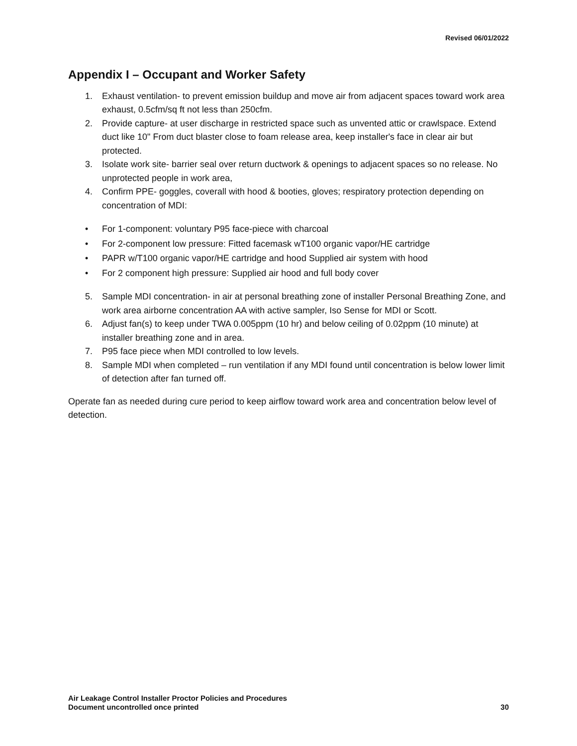Revised 06/01/2022
Appendix I – Occupant and Worker Safety
1. Exhaust ventilation- to prevent emission buildup and move air from adjacent spaces toward work area exhaust, 0.5cfm/sq ft not less than 250cfm.
2. Provide capture- at user discharge in restricted space such as unvented attic or crawlspace. Extend duct like 10" From duct blaster close to foam release area, keep installer's face in clear air but protected.
3. Isolate work site- barrier seal over return ductwork & openings to adjacent spaces so no release. No unprotected people in work area,
4. Confirm PPE- goggles, coverall with hood & booties, gloves; respiratory protection depending on concentration of MDI:
• For 1-component: voluntary P95 face-piece with charcoal
• For 2-component low pressure: Fitted facemask wT100 organic vapor/HE cartridge
• PAPR w/T100 organic vapor/HE cartridge and hood Supplied air system with hood
• For 2 component high pressure: Supplied air hood and full body cover
5. Sample MDI concentration- in air at personal breathing zone of installer Personal Breathing Zone, and work area airborne concentration AA with active sampler, Iso Sense for MDI or Scott.
6. Adjust fan(s) to keep under TWA 0.005ppm (10 hr) and below ceiling of 0.02ppm (10 minute) at installer breathing zone and in area.
7. P95 face piece when MDI controlled to low levels.
8. Sample MDI when completed – run ventilation if any MDI found until concentration is below lower limit of detection after fan turned off.
Operate fan as needed during cure period to keep airflow toward work area and concentration below level of detection.
Air Leakage Control Installer Proctor Policies and Procedures
Document uncontrolled once printed 30